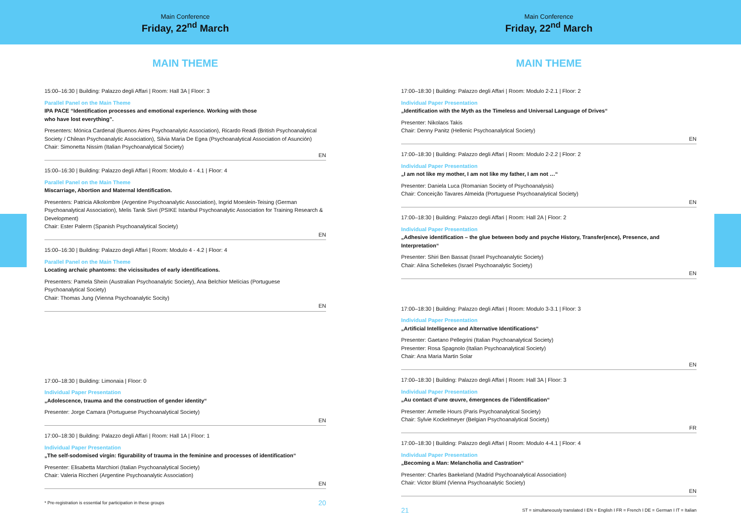Main Conference
Friday, 22<sup>nd</sup> March
MAIN THEME
15:00–16:30 | Building: Palazzo degli Affari | Room: Hall 3A | Floor: 3
Parallel Panel on the Main Theme
IPA PACE “Identification processes and emotional experience. Working with those
who have lost everything”.
Presenters: Mónica Cardenal (Buenos Aires Psychoanalytic Association), Ricardo Readi (British Psychoanalytical Society / Chilean Psychoanalytic Association), Silvia Maria De Egea (Psychoanalytical Association of Asunción)
Chair: Simonetta Nissim (Italian Psychoanalytical Society)
EN
15:00–16:30 | Building: Palazzo degli Affari | Room: Modulo 4 - 4.1 | Floor: 4
Parallel Panel on the Main Theme
Miscarriage, Abortion and Maternal Identification.
Presenters: Patricia Alkolombre (Argentine Psychoanalytic Association), Ingrid Moeslein-Teising (German Psychoanalytical Association), Melis Tanik Sivri (PSIKE Istanbul Psychoanalytic Association for Training Research & Development)
Chair: Ester Palerm (Spanish Psychoanalytical Society)
EN
15:00–16:30 | Building: Palazzo degli Affari | Room: Modulo 4 - 4.2 | Floor: 4
Parallel Panel on the Main Theme
Locating archaic phantoms: the vicissitudes of early identifications.
Presenters: Pamela Shein (Australian Psychoanalytic Society), Ana Belchior Melícias (Portuguese
Psychoanalytical Society)
Chair: Thomas Jung (Vienna Psychoanalytic Socity)
EN
17:00–18:30 | Building: Limonaia | Floor: 0
Individual Paper Presentation
„Adolescence, trauma and the construction of gender identity“
Presenter: Jorge Camara (Portuguese Psychoanalytical Society)
EN
17:00–18:30 | Building: Palazzo degli Affari | Room: Hall 1A | Floor: 1
Individual Paper Presentation
„The self-sodomised virgin: figurability of trauma in the feminine and processes of identification“
Presenter: Elisabetta Marchiori (Italian Psychoanalytical Society)
Chair: Valeria Riccheri (Argentine Psychoanalytic Association)
EN
* Pre-registration is essential for participation in these groups 20
Main Conference
Friday, 22<sup>nd</sup> March
MAIN THEME
17:00–18:30 | Building: Palazzo degli Affari | Room: Modulo 2-2.1 | Floor: 2
Individual Paper Presentation
„Identification with the Myth as the Timeless and Universal Language of Drives“
Presenter: Nikolaos Takis
Chair: Denny Panitz (Hellenic Psychoanalytical Society)
EN
17:00–18:30 | Building: Palazzo degli Affari | Room: Modulo 2-2.2 | Floor: 2
Individual Paper Presentation
„I am not like my mother, I am not like my father, I am not …“
Presenter: Daniela Luca (Romanian Society of Psychoanalysis)
Chair: Conceição Tavares Almeida (Portuguese Psychoanalytical Society)
EN
17:00–18:30 | Building: Palazzo degli Affari | Room: Hall 2A | Floor: 2
Individual Paper Presentation
„Adhesive identification – the glue between body and psyche History, Transfer(ence), Presence, and Interpretation“
Presenter: Shiri Ben Bassat (Israel Psychoanalytic Society)
Chair: Alina Schellekes (Israel Psychoanalytic Society)
EN
17:00–18:30 | Building: Palazzo degli Affari | Room: Modulo 3-3.1 | Floor: 3
Individual Paper Presentation
„Artificial Intelligence and Alternative Identifications“
Presenter: Gaetano Pellegrini (Italian Psychoanalytical Society)
Presenter: Rosa Spagnolo (Italian Psychoanalytical Society)
Chair: Ana Maria Martin Solar
EN
17:00–18:30 | Building: Palazzo degli Affari | Room: Hall 3A | Floor: 3
Individual Paper Presentation
„Au contact d’une œuvre, émergences de l’identification“
Presenter: Armelle Hours (Paris Psychoanalytical Society)
Chair: Sylvie Kockelmeyer (Belgian Psychoanalytical Society)
FR
17:00–18:30 | Building: Palazzo degli Affari | Room: Modulo 4-4.1 | Floor: 4
Individual Paper Presentation
„Becoming a Man: Melancholia and Castration“
Presenter: Charles Baekeland (Madrid Psychoanalytical Association)
Chair: Victor Blüml (Vienna Psychoanalytic Society)
EN
21 ST = simultaneously translated I EN = English I FR = French I DE = German I IT = Italian